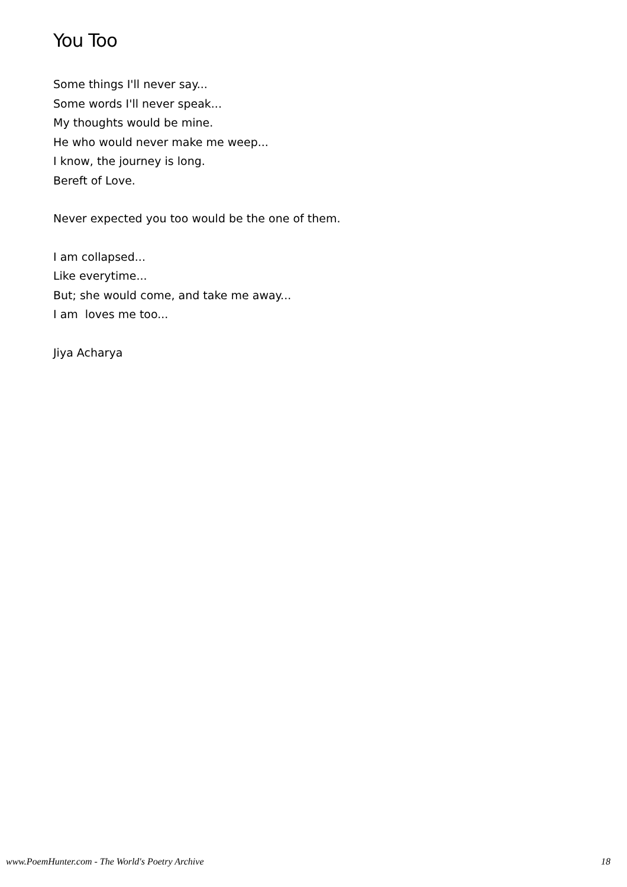You Too
Some things I'll never say...
Some words I'll never speak...
My thoughts would be mine.
He who would never make me weep...
I know, the journey is long.
Bereft of Love.
Never expected you too would be the one of them.
I am collapsed...
Like everytime...
But; she would come, and take me away...
I am loves me too...
Jiya Acharya
www.PoemHunter.com - The World's Poetry Archive 18